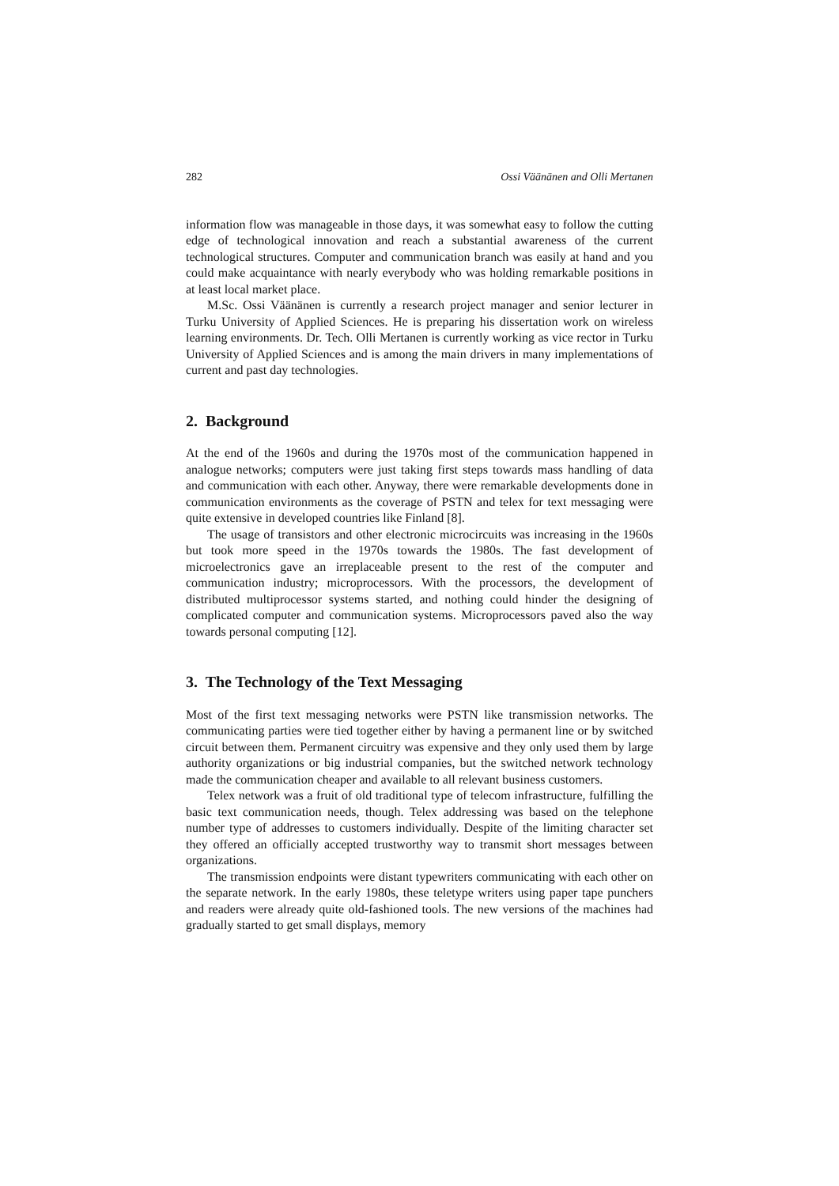282 Ossi Väänänen and Olli Mertanen
information flow was manageable in those days, it was somewhat easy to follow the cutting edge of technological innovation and reach a substantial awareness of the current technological structures. Computer and communication branch was easily at hand and you could make acquaintance with nearly everybody who was holding remarkable positions in at least local market place.
M.Sc. Ossi Väänänen is currently a research project manager and senior lecturer in Turku University of Applied Sciences. He is preparing his dissertation work on wireless learning environments. Dr. Tech. Olli Mertanen is currently working as vice rector in Turku University of Applied Sciences and is among the main drivers in many implementations of current and past day technologies.
2. Background
At the end of the 1960s and during the 1970s most of the communication happened in analogue networks; computers were just taking first steps towards mass handling of data and communication with each other. Anyway, there were remarkable developments done in communication environments as the coverage of PSTN and telex for text messaging were quite extensive in developed countries like Finland [8].
The usage of transistors and other electronic microcircuits was increasing in the 1960s but took more speed in the 1970s towards the 1980s. The fast development of microelectronics gave an irreplaceable present to the rest of the computer and communication industry; microprocessors. With the processors, the development of distributed multiprocessor systems started, and nothing could hinder the designing of complicated computer and communication systems. Microprocessors paved also the way towards personal computing [12].
3. The Technology of the Text Messaging
Most of the first text messaging networks were PSTN like transmission networks. The communicating parties were tied together either by having a permanent line or by switched circuit between them. Permanent circuitry was expensive and they only used them by large authority organizations or big industrial companies, but the switched network technology made the communication cheaper and available to all relevant business customers.
Telex network was a fruit of old traditional type of telecom infrastructure, fulfilling the basic text communication needs, though. Telex addressing was based on the telephone number type of addresses to customers individually. Despite of the limiting character set they offered an officially accepted trustworthy way to transmit short messages between organizations.
The transmission endpoints were distant typewriters communicating with each other on the separate network. In the early 1980s, these teletype writers using paper tape punchers and readers were already quite old-fashioned tools. The new versions of the machines had gradually started to get small displays, memory